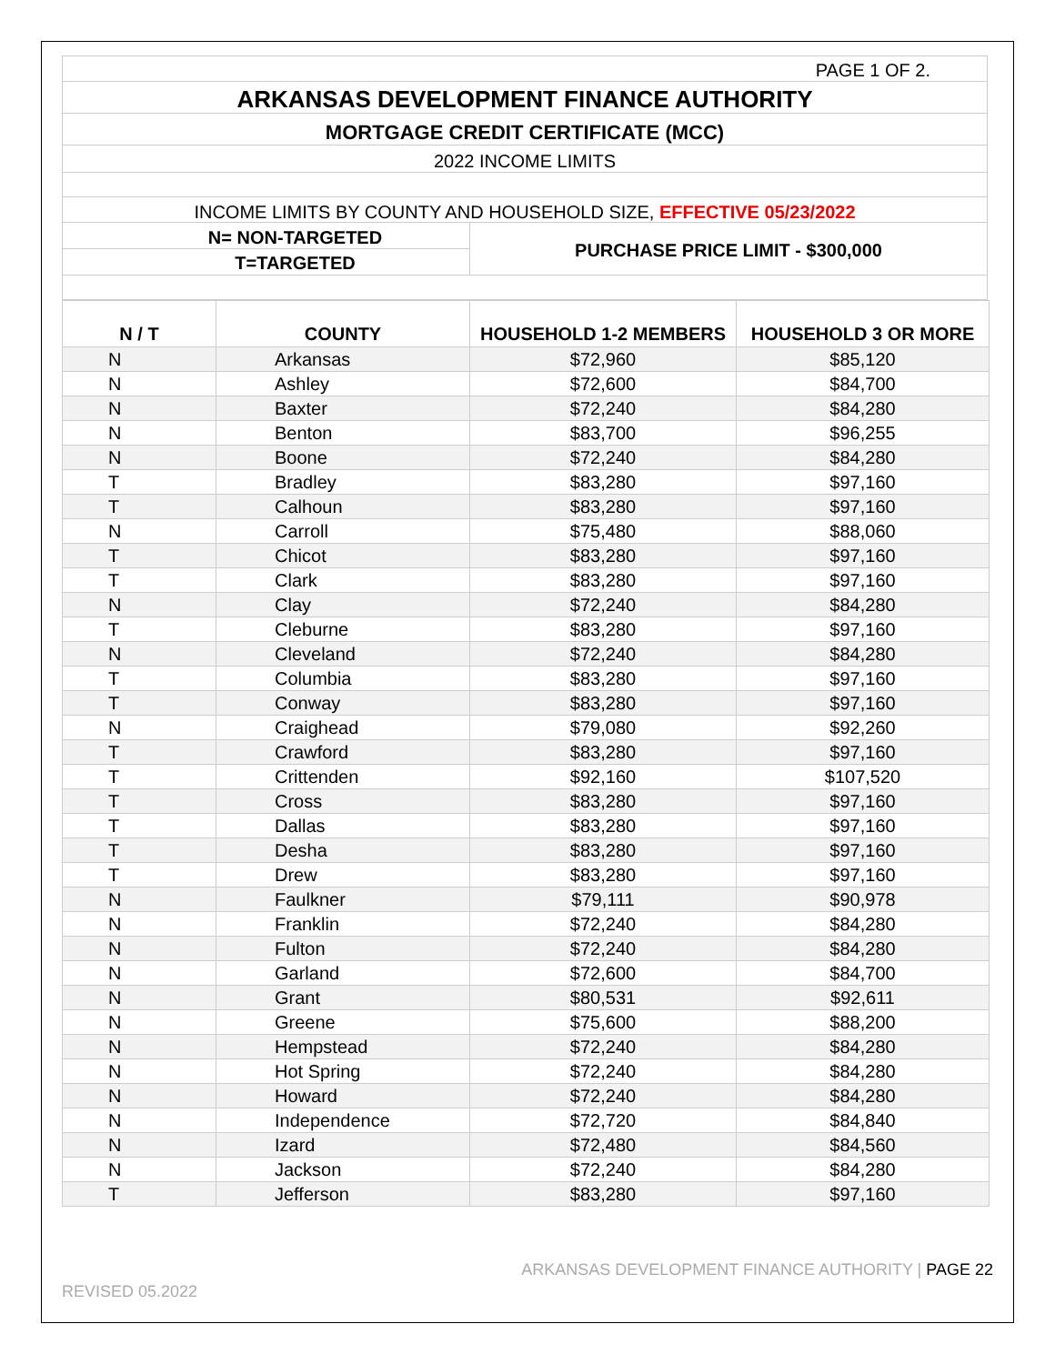PAGE 1 OF 2.
ARKANSAS DEVELOPMENT FINANCE AUTHORITY
MORTGAGE CREDIT CERTIFICATE (MCC)
2022 INCOME LIMITS
INCOME LIMITS BY COUNTY AND HOUSEHOLD SIZE, EFFECTIVE 05/23/2022
N= NON-TARGETED
T=TARGETED
PURCHASE PRICE LIMIT - $300,000
| N / T | COUNTY | HOUSEHOLD 1-2 MEMBERS | HOUSEHOLD 3 OR MORE |
| --- | --- | --- | --- |
| N | Arkansas | $72,960 | $85,120 |
| N | Ashley | $72,600 | $84,700 |
| N | Baxter | $72,240 | $84,280 |
| N | Benton | $83,700 | $96,255 |
| N | Boone | $72,240 | $84,280 |
| T | Bradley | $83,280 | $97,160 |
| T | Calhoun | $83,280 | $97,160 |
| N | Carroll | $75,480 | $88,060 |
| T | Chicot | $83,280 | $97,160 |
| T | Clark | $83,280 | $97,160 |
| N | Clay | $72,240 | $84,280 |
| T | Cleburne | $83,280 | $97,160 |
| N | Cleveland | $72,240 | $84,280 |
| T | Columbia | $83,280 | $97,160 |
| T | Conway | $83,280 | $97,160 |
| N | Craighead | $79,080 | $92,260 |
| T | Crawford | $83,280 | $97,160 |
| T | Crittenden | $92,160 | $107,520 |
| T | Cross | $83,280 | $97,160 |
| T | Dallas | $83,280 | $97,160 |
| T | Desha | $83,280 | $97,160 |
| T | Drew | $83,280 | $97,160 |
| N | Faulkner | $79,111 | $90,978 |
| N | Franklin | $72,240 | $84,280 |
| N | Fulton | $72,240 | $84,280 |
| N | Garland | $72,600 | $84,700 |
| N | Grant | $80,531 | $92,611 |
| N | Greene | $75,600 | $88,200 |
| N | Hempstead | $72,240 | $84,280 |
| N | Hot Spring | $72,240 | $84,280 |
| N | Howard | $72,240 | $84,280 |
| N | Independence | $72,720 | $84,840 |
| N | Izard | $72,480 | $84,560 |
| N | Jackson | $72,240 | $84,280 |
| T | Jefferson | $83,280 | $97,160 |
ARKANSAS DEVELOPMENT FINANCE AUTHORITY | PAGE 22
REVISED 05.2022